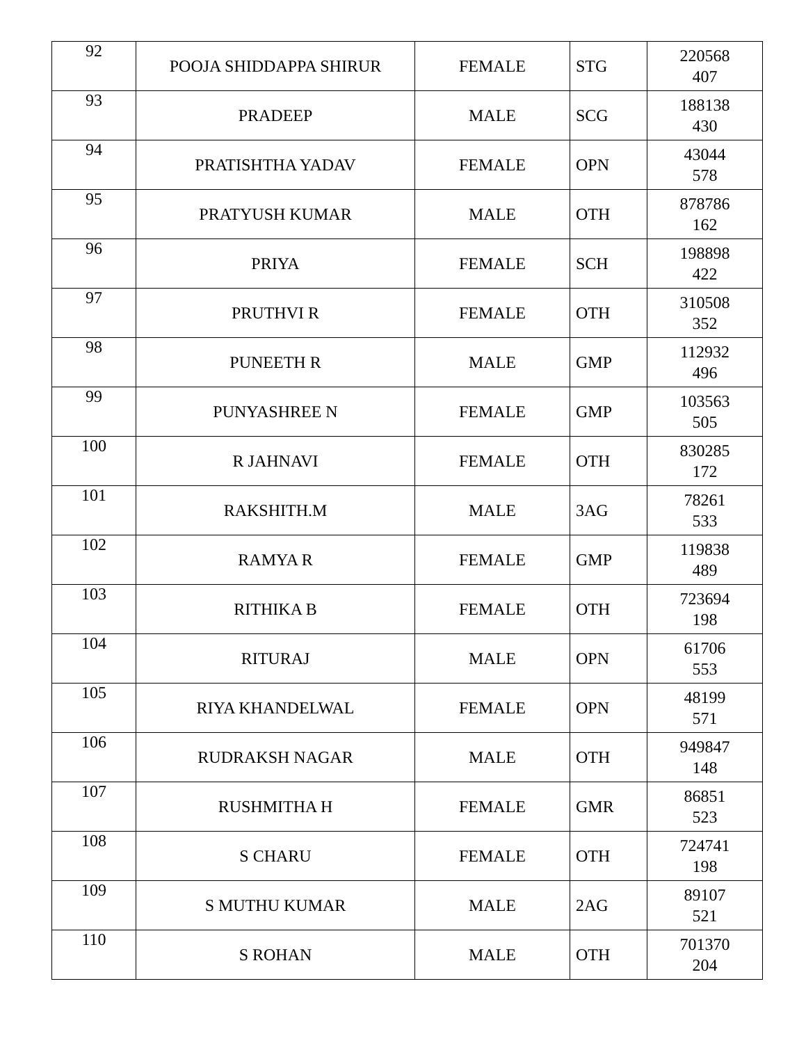| 92 | POOJA SHIDDAPPA SHIRUR | FEMALE | STG | 220568 407 |
| 93 | PRADEEP | MALE | SCG | 188138 430 |
| 94 | PRATISHTHA YADAV | FEMALE | OPN | 43044 578 |
| 95 | PRATYUSH KUMAR | MALE | OTH | 878786 162 |
| 96 | PRIYA | FEMALE | SCH | 198898 422 |
| 97 | PRUTHVI R | FEMALE | OTH | 310508 352 |
| 98 | PUNEETH R | MALE | GMP | 112932 496 |
| 99 | PUNYASHREE N | FEMALE | GMP | 103563 505 |
| 100 | R JAHNAVI | FEMALE | OTH | 830285 172 |
| 101 | RAKSHITH.M | MALE | 3AG | 78261 533 |
| 102 | RAMYA R | FEMALE | GMP | 119838 489 |
| 103 | RITHIKA B | FEMALE | OTH | 723694 198 |
| 104 | RITURAJ | MALE | OPN | 61706 553 |
| 105 | RIYA KHANDELWAL | FEMALE | OPN | 48199 571 |
| 106 | RUDRAKSH NAGAR | MALE | OTH | 949847 148 |
| 107 | RUSHMITHA H | FEMALE | GMR | 86851 523 |
| 108 | S CHARU | FEMALE | OTH | 724741 198 |
| 109 | S MUTHU KUMAR | MALE | 2AG | 89107 521 |
| 110 | S ROHAN | MALE | OTH | 701370 204 |